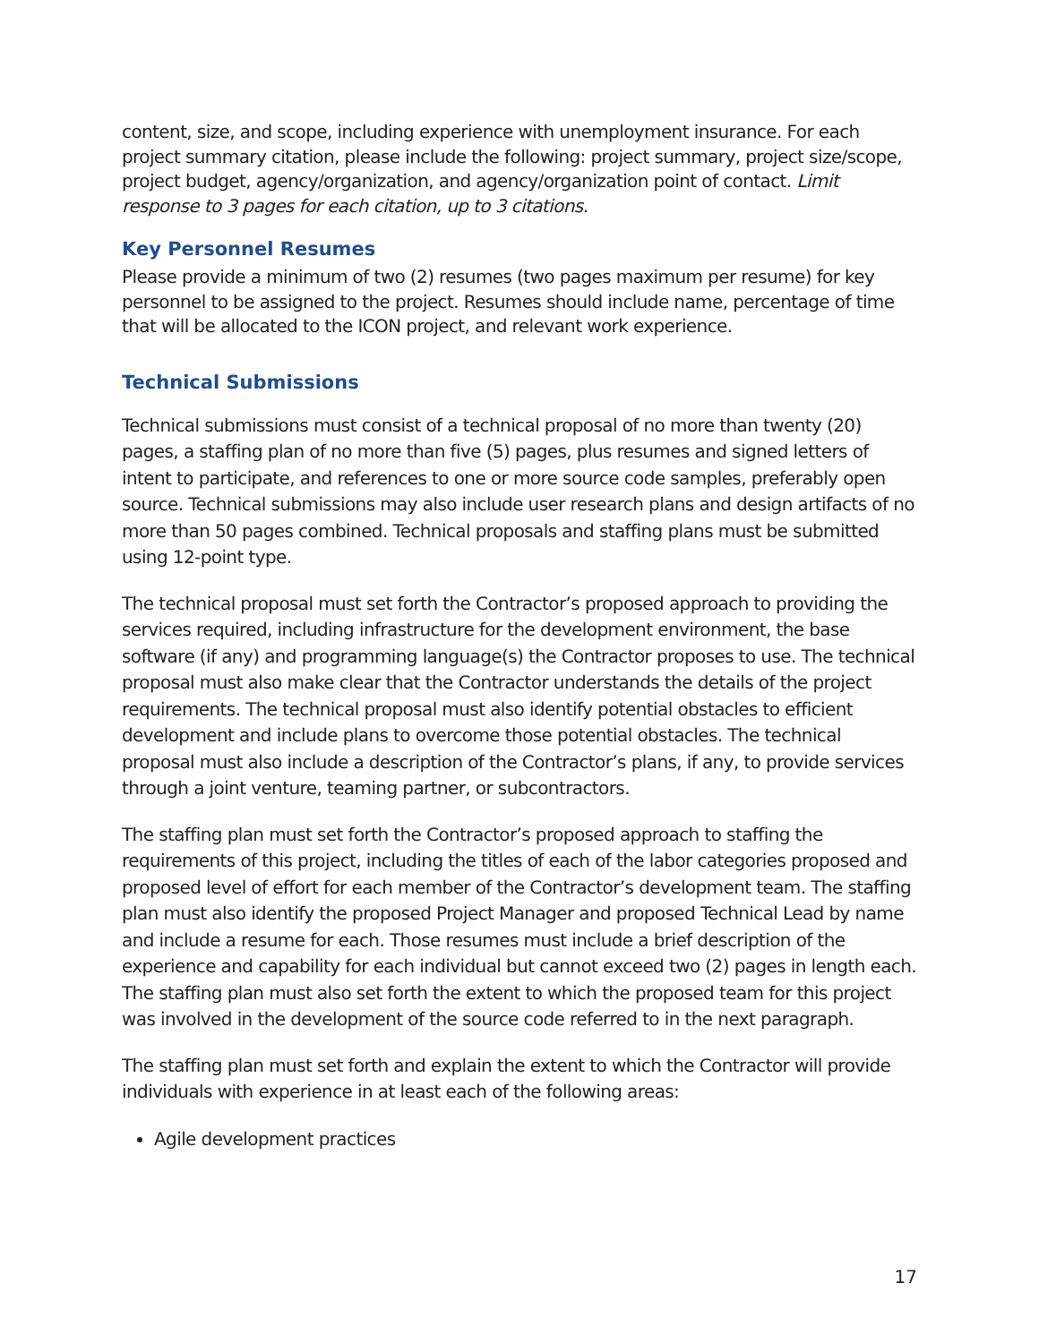content, size, and scope, including experience with unemployment insurance. For each project summary citation, please include the following: project summary, project size/scope, project budget, agency/organization, and agency/organization point of contact. Limit response to 3 pages for each citation, up to 3 citations.
Key Personnel Resumes
Please provide a minimum of two (2) resumes (two pages maximum per resume) for key personnel to be assigned to the project. Resumes should include name, percentage of time that will be allocated to the ICON project, and relevant work experience.
Technical Submissions
Technical submissions must consist of a technical proposal of no more than twenty (20) pages, a staffing plan of no more than five (5) pages, plus resumes and signed letters of intent to participate, and references to one or more source code samples, preferably open source. Technical submissions may also include user research plans and design artifacts of no more than 50 pages combined. Technical proposals and staffing plans must be submitted using 12-point type.
The technical proposal must set forth the Contractor’s proposed approach to providing the services required, including infrastructure for the development environment, the base software (if any) and programming language(s) the Contractor proposes to use. The technical proposal must also make clear that the Contractor understands the details of the project requirements. The technical proposal must also identify potential obstacles to efficient development and include plans to overcome those potential obstacles. The technical proposal must also include a description of the Contractor’s plans, if any, to provide services through a joint venture, teaming partner, or subcontractors.
The staffing plan must set forth the Contractor’s proposed approach to staffing the requirements of this project, including the titles of each of the labor categories proposed and proposed level of effort for each member of the Contractor’s development team. The staffing plan must also identify the proposed Project Manager and proposed Technical Lead by name and include a resume for each. Those resumes must include a brief description of the experience and capability for each individual but cannot exceed two (2) pages in length each. The staffing plan must also set forth the extent to which the proposed team for this project was involved in the development of the source code referred to in the next paragraph.
The staffing plan must set forth and explain the extent to which the Contractor will provide individuals with experience in at least each of the following areas:
Agile development practices
17